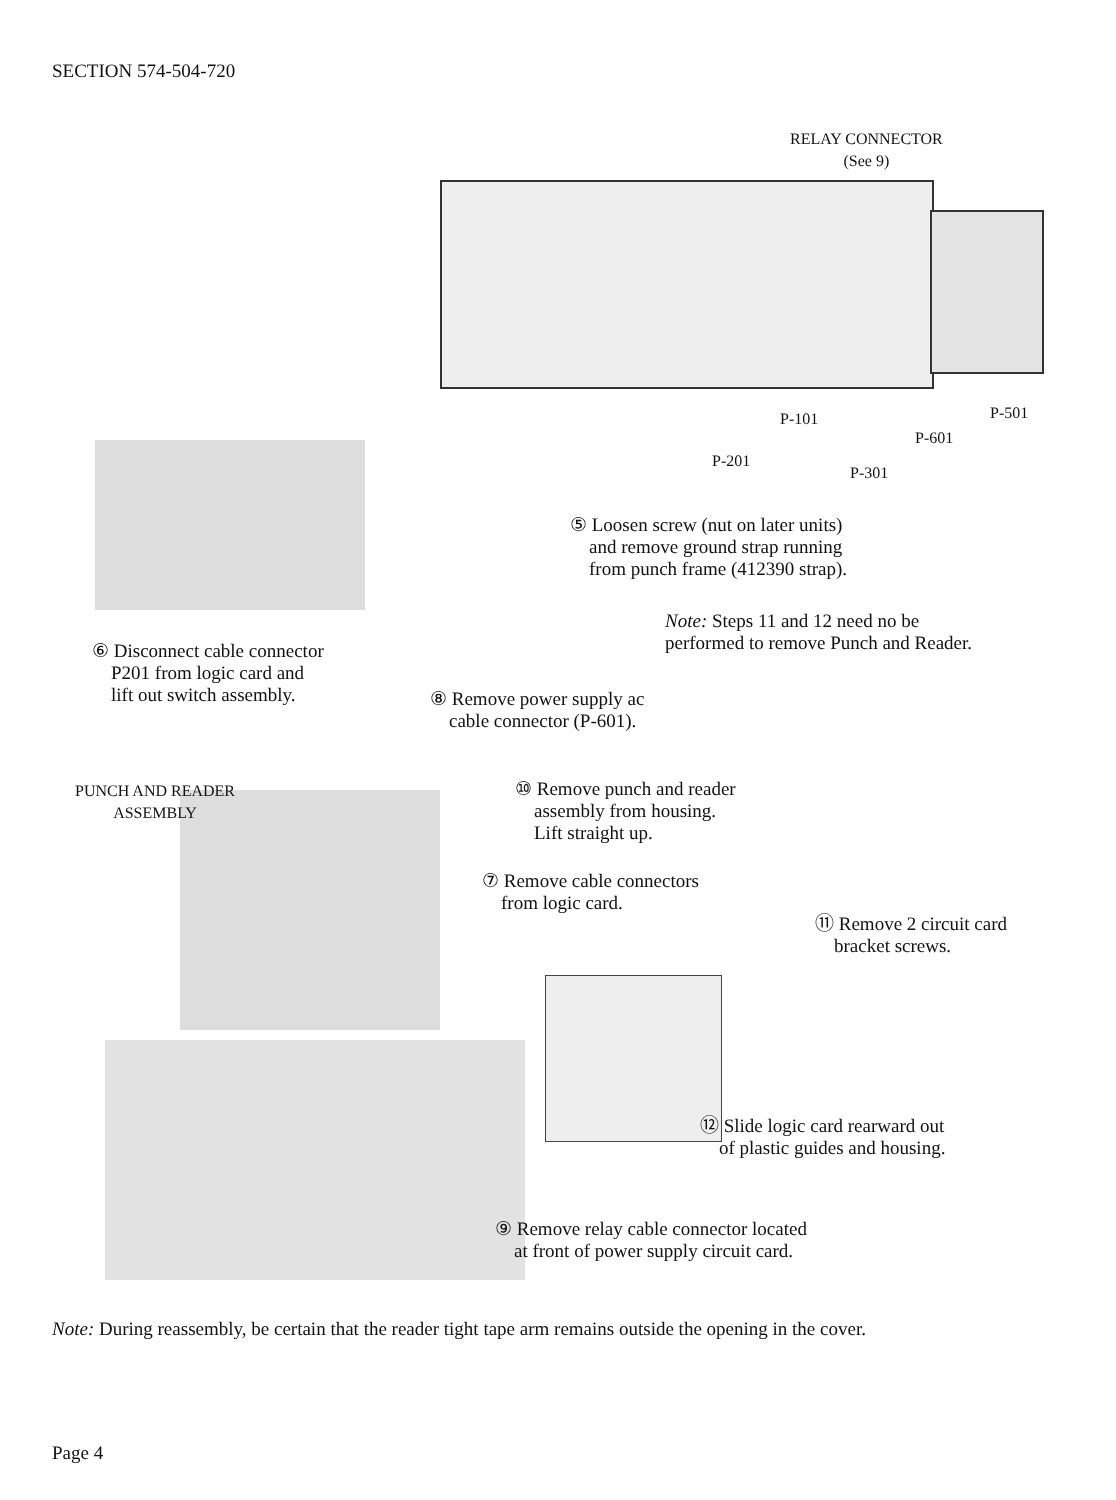SECTION 574-504-720
RELAY CONNECTOR
(See 9)
P-101
P-601
P-501
P-201
P-301
⑤ Loosen screw (nut on later units)
and remove ground strap running
from punch frame (412390 strap).
Note: Steps 11 and 12 need no be
performed to remove Punch and Reader.
⑥ Disconnect cable connector
P201 from logic card and
lift out switch assembly.
⑧ Remove power supply ac
cable connector (P-601).
PUNCH AND READER
ASSEMBLY
⑩ Remove punch and reader
assembly from housing.
Lift straight up.
⑦ Remove cable connectors
from logic card.
⑪ Remove 2 circuit card
bracket screws.
⑫ Slide logic card rearward out
of plastic guides and housing.
⑨ Remove relay cable connector located
at front of power supply circuit card.
Note: During reassembly, be certain that the reader tight tape arm remains outside the opening in the cover.
Page 4